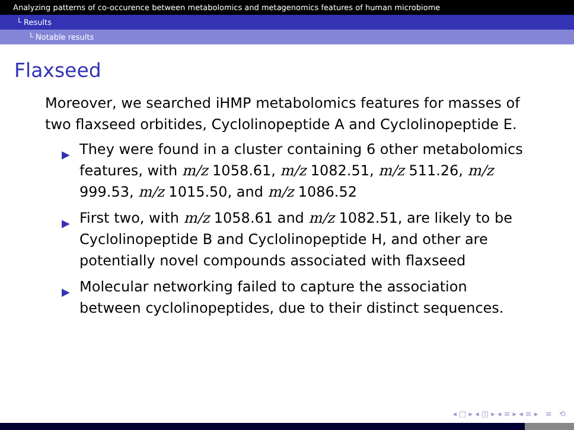Analyzing patterns of co-occurence between metabolomics and metagenomics features of human microbiome
└ Results
└ Notable results
Flaxseed
Moreover, we searched iHMP metabolomics features for masses of two flaxseed orbitides, Cyclolinopeptide A and Cyclolinopeptide E.
▶ They were found in a cluster containing 6 other metabolomics features, with m/z 1058.61, m/z 1082.51, m/z 511.26, m/z 999.53, m/z 1015.50, and m/z 1086.52
▶ First two, with m/z 1058.61 and m/z 1082.51, are likely to be Cyclolinopeptide B and Cyclolinopeptide H, and other are potentially novel compounds associated with flaxseed
▶ Molecular networking failed to capture the association between cyclolinopeptides, due to their distinct sequences.
◂ □ ▸ ◂ ◫ ▸ ◂ ≡ ▸ ◂ ≡ ▸ ≡ ⟲